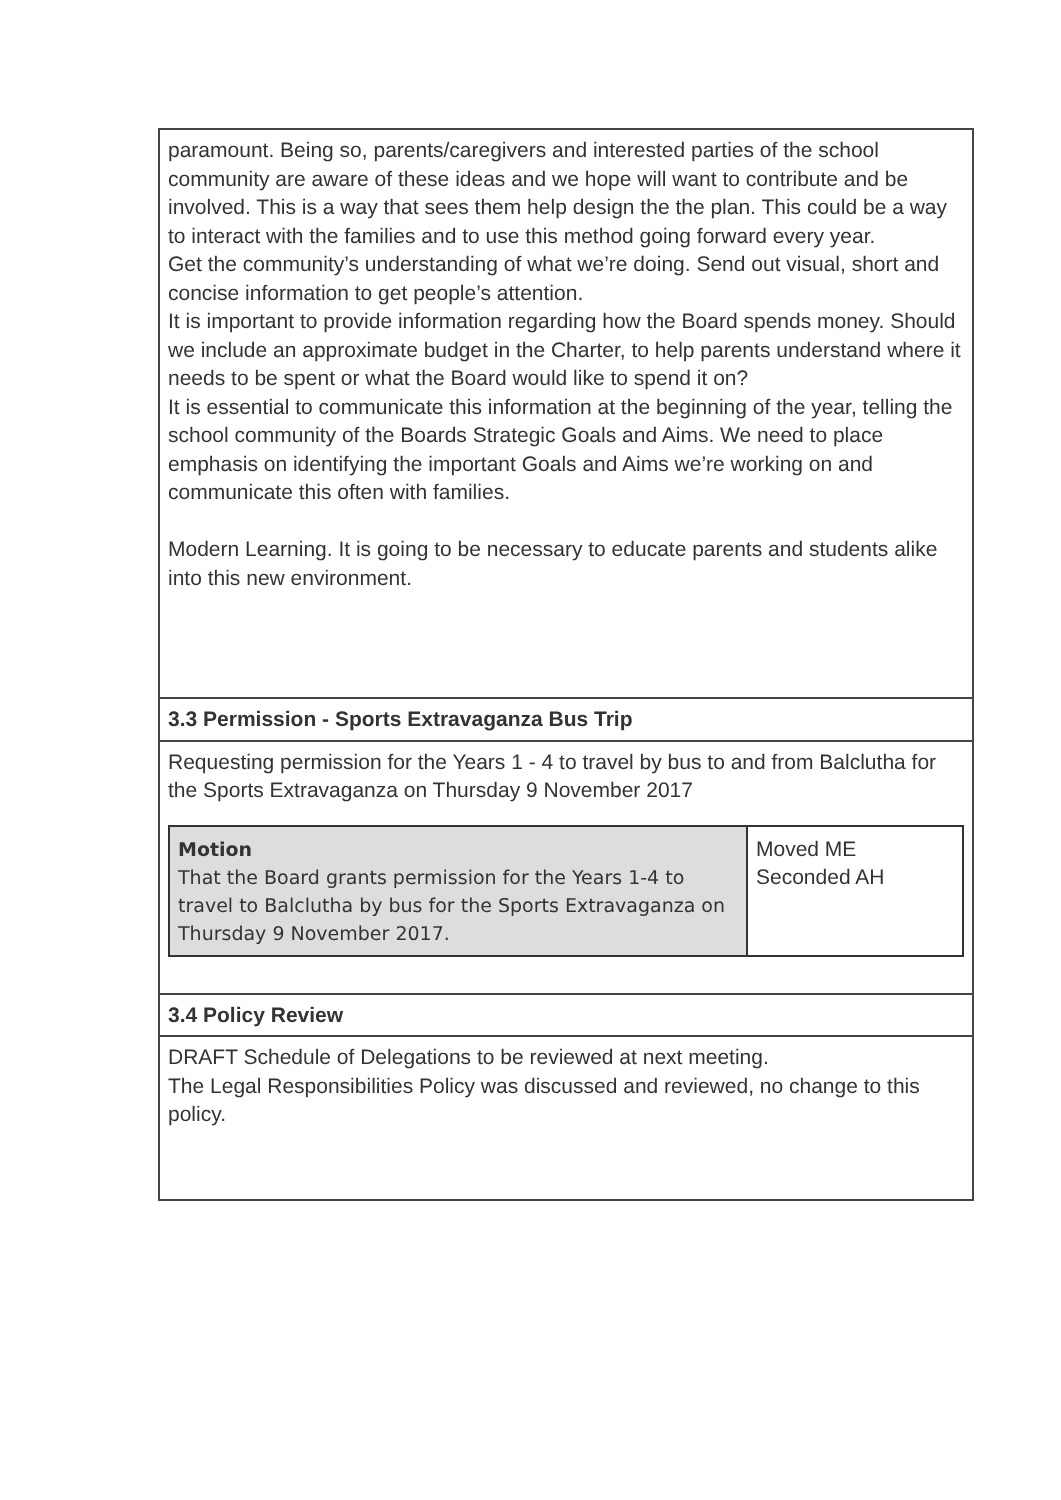| paramount. Being so, parents/caregivers and interested parties of the school community are aware of these ideas and we hope will want to contribute and be involved. This is a way that sees them help design the the plan. This could be a way to interact with the families and to use this method going forward every year. Get the community’s understanding of what we’re doing. Send out visual, short and concise information to get people’s attention. It is important to provide information regarding how the Board spends money. Should we include an approximate budget in the Charter, to help parents understand where it needs to be spent or what the Board would like to spend it on? It is essential to communicate this information at the beginning of the year, telling the school community of the Boards Strategic Goals and Aims. We need to place emphasis on identifying the important Goals and Aims we’re working on and communicate this often with families. Modern Learning. It is going to be necessary to educate parents and students alike into this new environment. |
| 3.3 Permission - Sports Extravaganza Bus Trip |
| Requesting permission for the Years 1 - 4 to travel by bus to and from Balclutha for the Sports Extravaganza on Thursday 9 November 2017 / Motion That the Board grants permission for the Years 1-4 to travel to Balclutha by bus for the Sports Extravaganza on Thursday 9 November 2017. / Moved ME Seconded AH / |
| 3.4 Policy Review |
| DRAFT Schedule of Delegations to be reviewed at next meeting. The Legal Responsibilities Policy was discussed and reviewed, no change to this policy. |